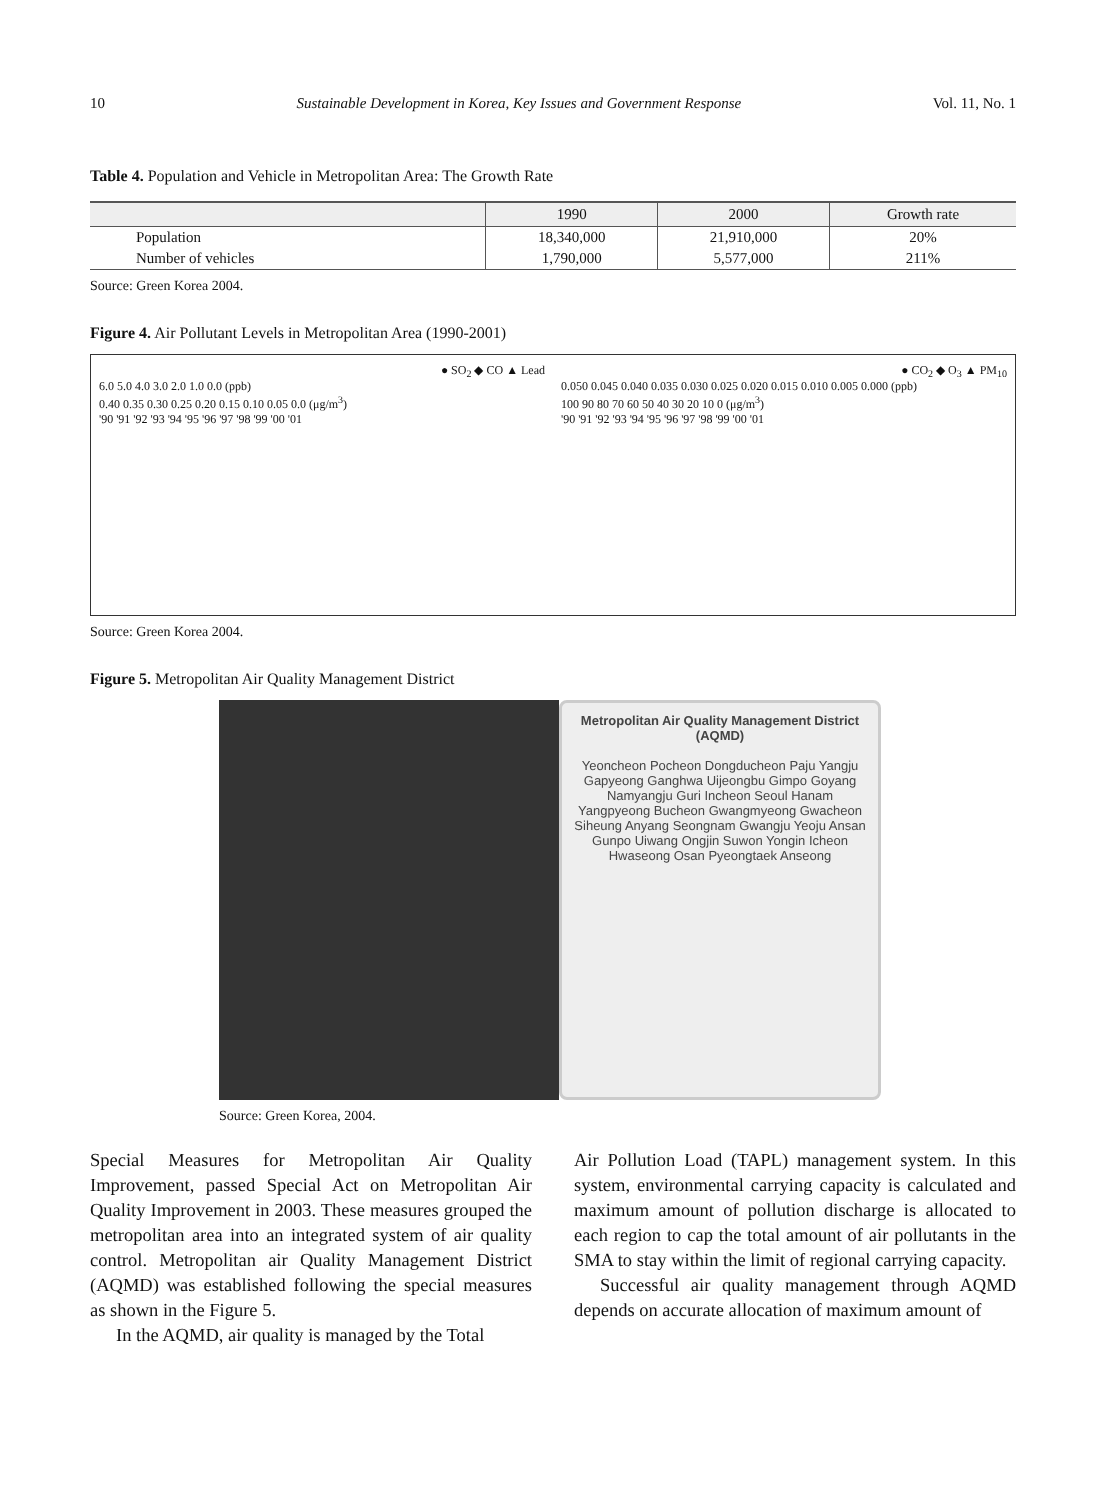10 Sustainable Development in Korea, Key Issues and Government Response Vol. 11, No. 1
Table 4. Population and Vehicle in Metropolitan Area: The Growth Rate
| | 1990 | 2000 | Growth rate |
| --- | --- | --- | --- |
| Population | 18,340,000 | 21,910,000 | 20% |
| Number of vehicles | 1,790,000 | 5,577,000 | 211% |
Source: Green Korea 2004.
Figure 4. Air Pollutant Levels in Metropolitan Area (1990-2001)
● SO<sub>2</sub> ◆ CO ▲ Lead
6.0 5.0 4.0 3.0 2.0 1.0 0.0 (ppb)
0.40 0.35 0.30 0.25 0.20 0.15 0.10 0.05 0.0 (μg/m<sup>3</sup>)
'90 '91 '92 '93 '94 '95 '96 '97 '98 '99 '00 '01
● CO<sub>2</sub> ◆ O<sub>3</sub> ▲ PM<sub>10</sub>
0.050 0.045 0.040 0.035 0.030 0.025 0.020 0.015 0.010 0.005 0.000 (ppb)
100 90 80 70 60 50 40 30 20 10 0 (μg/m<sup>3</sup>)
'90 '91 '92 '93 '94 '95 '96 '97 '98 '99 '00 '01
Source: Green Korea 2004.
Figure 5. Metropolitan Air Quality Management District
Metropolitan Air Quality Management District (AQMD)
Yeoncheon Pocheon Dongducheon Paju Yangju Gapyeong Ganghwa Uijeongbu Gimpo Goyang Namyangju Guri Incheon Seoul Hanam Yangpyeong Bucheon Gwangmyeong Gwacheon Siheung Anyang Seongnam Gwangju Yeoju Ansan Gunpo Uiwang Ongjin Suwon Yongin Icheon Hwaseong Osan Pyeongtaek Anseong
Source: Green Korea, 2004.
Special Measures for Metropolitan Air Quality Improvement, passed Special Act on Metropolitan Air Quality Improvement in 2003. These measures grouped the metropolitan area into an integrated system of air quality control. Metropolitan air Quality Management District (AQMD) was established following the special measures as shown in the Figure 5.
In the AQMD, air quality is managed by the Total
Air Pollution Load (TAPL) management system. In this system, environmental carrying capacity is calculated and maximum amount of pollution discharge is allocated to each region to cap the total amount of air pollutants in the SMA to stay within the limit of regional carrying capacity.
Successful air quality management through AQMD depends on accurate allocation of maximum amount of